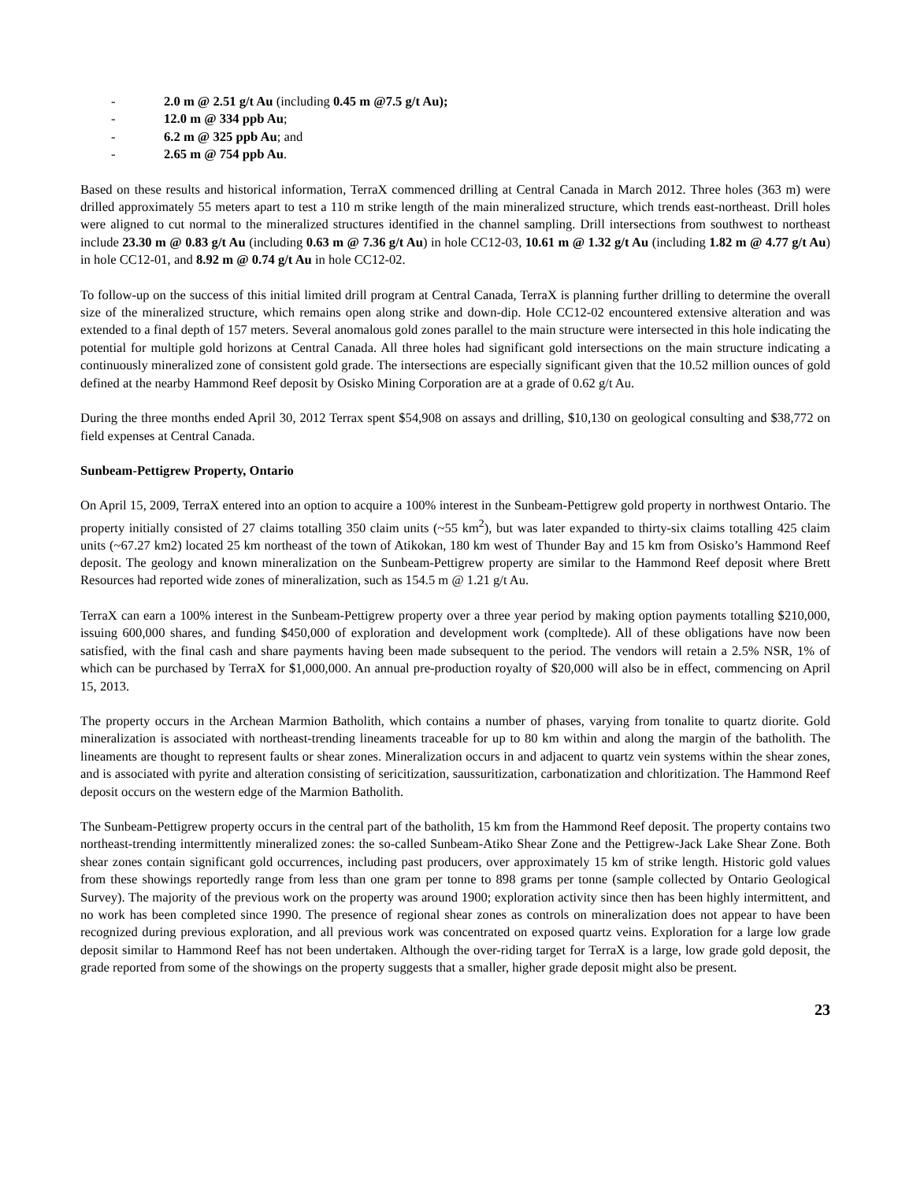- 2.0 m @ 2.51 g/t Au (including 0.45 m @7.5 g/t Au);
- 12.0 m @ 334 ppb Au;
- 6.2 m @ 325 ppb Au; and
- 2.65 m @ 754 ppb Au.
Based on these results and historical information, TerraX commenced drilling at Central Canada in March 2012. Three holes (363 m) were drilled approximately 55 meters apart to test a 110 m strike length of the main mineralized structure, which trends east-northeast. Drill holes were aligned to cut normal to the mineralized structures identified in the channel sampling. Drill intersections from southwest to northeast include 23.30 m @ 0.83 g/t Au (including 0.63 m @ 7.36 g/t Au) in hole CC12-03, 10.61 m @ 1.32 g/t Au (including 1.82 m @ 4.77 g/t Au) in hole CC12-01, and 8.92 m @ 0.74 g/t Au in hole CC12-02.
To follow-up on the success of this initial limited drill program at Central Canada, TerraX is planning further drilling to determine the overall size of the mineralized structure, which remains open along strike and down-dip. Hole CC12-02 encountered extensive alteration and was extended to a final depth of 157 meters. Several anomalous gold zones parallel to the main structure were intersected in this hole indicating the potential for multiple gold horizons at Central Canada. All three holes had significant gold intersections on the main structure indicating a continuously mineralized zone of consistent gold grade. The intersections are especially significant given that the 10.52 million ounces of gold defined at the nearby Hammond Reef deposit by Osisko Mining Corporation are at a grade of 0.62 g/t Au.
During the three months ended April 30, 2012 Terrax spent $54,908 on assays and drilling, $10,130 on geological consulting and $38,772 on field expenses at Central Canada.
Sunbeam-Pettigrew Property, Ontario
On April 15, 2009, TerraX entered into an option to acquire a 100% interest in the Sunbeam-Pettigrew gold property in northwest Ontario. The property initially consisted of 27 claims totalling 350 claim units (~55 km<sup>2</sup>), but was later expanded to thirty-six claims totalling 425 claim units (~67.27 km2) located 25 km northeast of the town of Atikokan, 180 km west of Thunder Bay and 15 km from Osisko’s Hammond Reef deposit. The geology and known mineralization on the Sunbeam-Pettigrew property are similar to the Hammond Reef deposit where Brett Resources had reported wide zones of mineralization, such as 154.5 m @ 1.21 g/t Au.
TerraX can earn a 100% interest in the Sunbeam-Pettigrew property over a three year period by making option payments totalling $210,000, issuing 600,000 shares, and funding $450,000 of exploration and development work (compltede). All of these obligations have now been satisfied, with the final cash and share payments having been made subsequent to the period. The vendors will retain a 2.5% NSR, 1% of which can be purchased by TerraX for $1,000,000. An annual pre-production royalty of $20,000 will also be in effect, commencing on April 15, 2013.
The property occurs in the Archean Marmion Batholith, which contains a number of phases, varying from tonalite to quartz diorite. Gold mineralization is associated with northeast-trending lineaments traceable for up to 80 km within and along the margin of the batholith. The lineaments are thought to represent faults or shear zones. Mineralization occurs in and adjacent to quartz vein systems within the shear zones, and is associated with pyrite and alteration consisting of sericitization, saussuritization, carbonatization and chloritization. The Hammond Reef deposit occurs on the western edge of the Marmion Batholith.
The Sunbeam-Pettigrew property occurs in the central part of the batholith, 15 km from the Hammond Reef deposit. The property contains two northeast-trending intermittently mineralized zones: the so-called Sunbeam-Atiko Shear Zone and the Pettigrew-Jack Lake Shear Zone. Both shear zones contain significant gold occurrences, including past producers, over approximately 15 km of strike length. Historic gold values from these showings reportedly range from less than one gram per tonne to 898 grams per tonne (sample collected by Ontario Geological Survey). The majority of the previous work on the property was around 1900; exploration activity since then has been highly intermittent, and no work has been completed since 1990. The presence of regional shear zones as controls on mineralization does not appear to have been recognized during previous exploration, and all previous work was concentrated on exposed quartz veins. Exploration for a large low grade deposit similar to Hammond Reef has not been undertaken. Although the over-riding target for TerraX is a large, low grade gold deposit, the grade reported from some of the showings on the property suggests that a smaller, higher grade deposit might also be present.
23